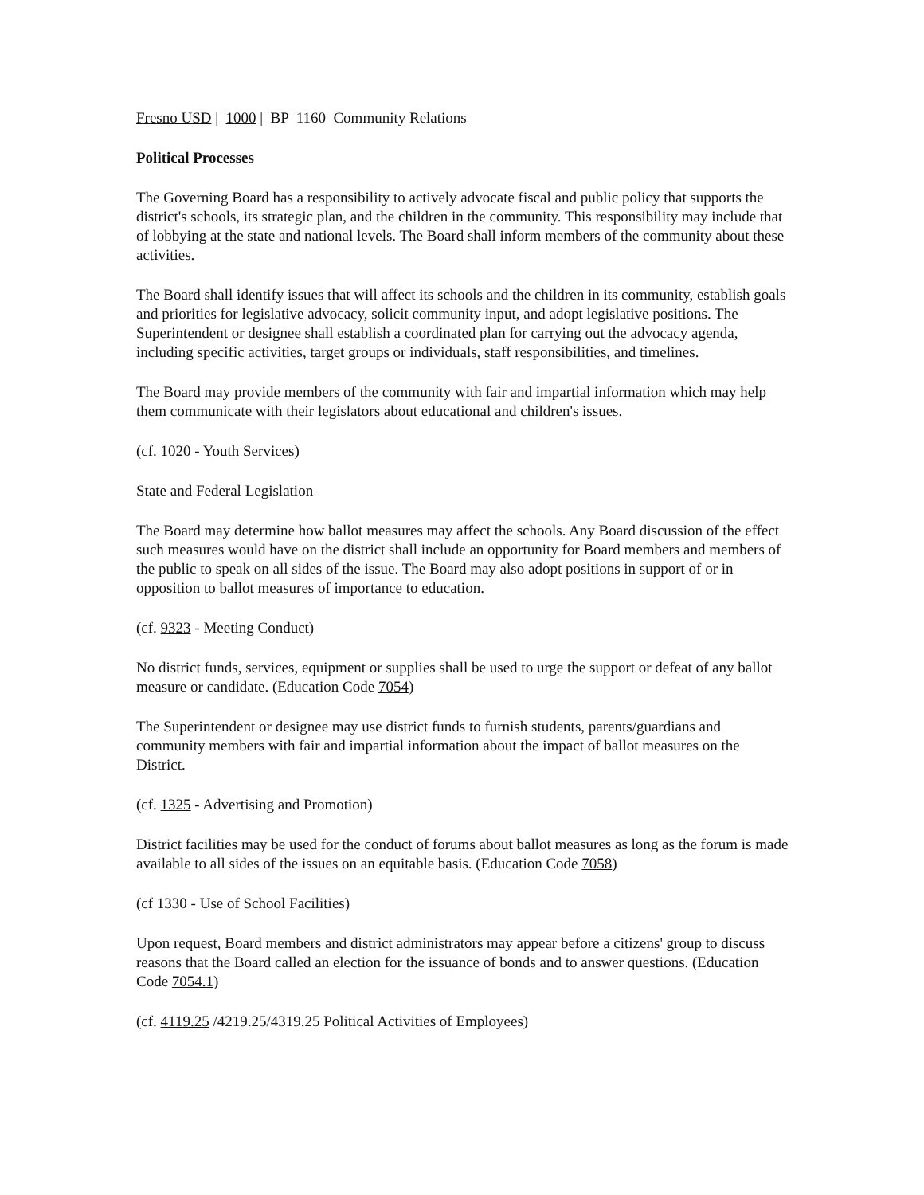Fresno USD | 1000 | BP 1160 Community Relations
Political Processes
The Governing Board has a responsibility to actively advocate fiscal and public policy that supports the district's schools, its strategic plan, and the children in the community. This responsibility may include that of lobbying at the state and national levels. The Board shall inform members of the community about these activities.
The Board shall identify issues that will affect its schools and the children in its community, establish goals and priorities for legislative advocacy, solicit community input, and adopt legislative positions. The Superintendent or designee shall establish a coordinated plan for carrying out the advocacy agenda, including specific activities, target groups or individuals, staff responsibilities, and timelines.
The Board may provide members of the community with fair and impartial information which may help them communicate with their legislators about educational and children's issues.
(cf. 1020 - Youth Services)
State and Federal Legislation
The Board may determine how ballot measures may affect the schools. Any Board discussion of the effect such measures would have on the district shall include an opportunity for Board members and members of the public to speak on all sides of the issue. The Board may also adopt positions in support of or in opposition to ballot measures of importance to education.
(cf. 9323 - Meeting Conduct)
No district funds, services, equipment or supplies shall be used to urge the support or defeat of any ballot measure or candidate. (Education Code 7054)
The Superintendent or designee may use district funds to furnish students, parents/guardians and community members with fair and impartial information about the impact of ballot measures on the District.
(cf. 1325 - Advertising and Promotion)
District facilities may be used for the conduct of forums about ballot measures as long as the forum is made available to all sides of the issues on an equitable basis. (Education Code 7058)
(cf 1330 - Use of School Facilities)
Upon request, Board members and district administrators may appear before a citizens' group to discuss reasons that the Board called an election for the issuance of bonds and to answer questions. (Education Code 7054.1)
(cf. 4119.25 /4219.25/4319.25 Political Activities of Employees)